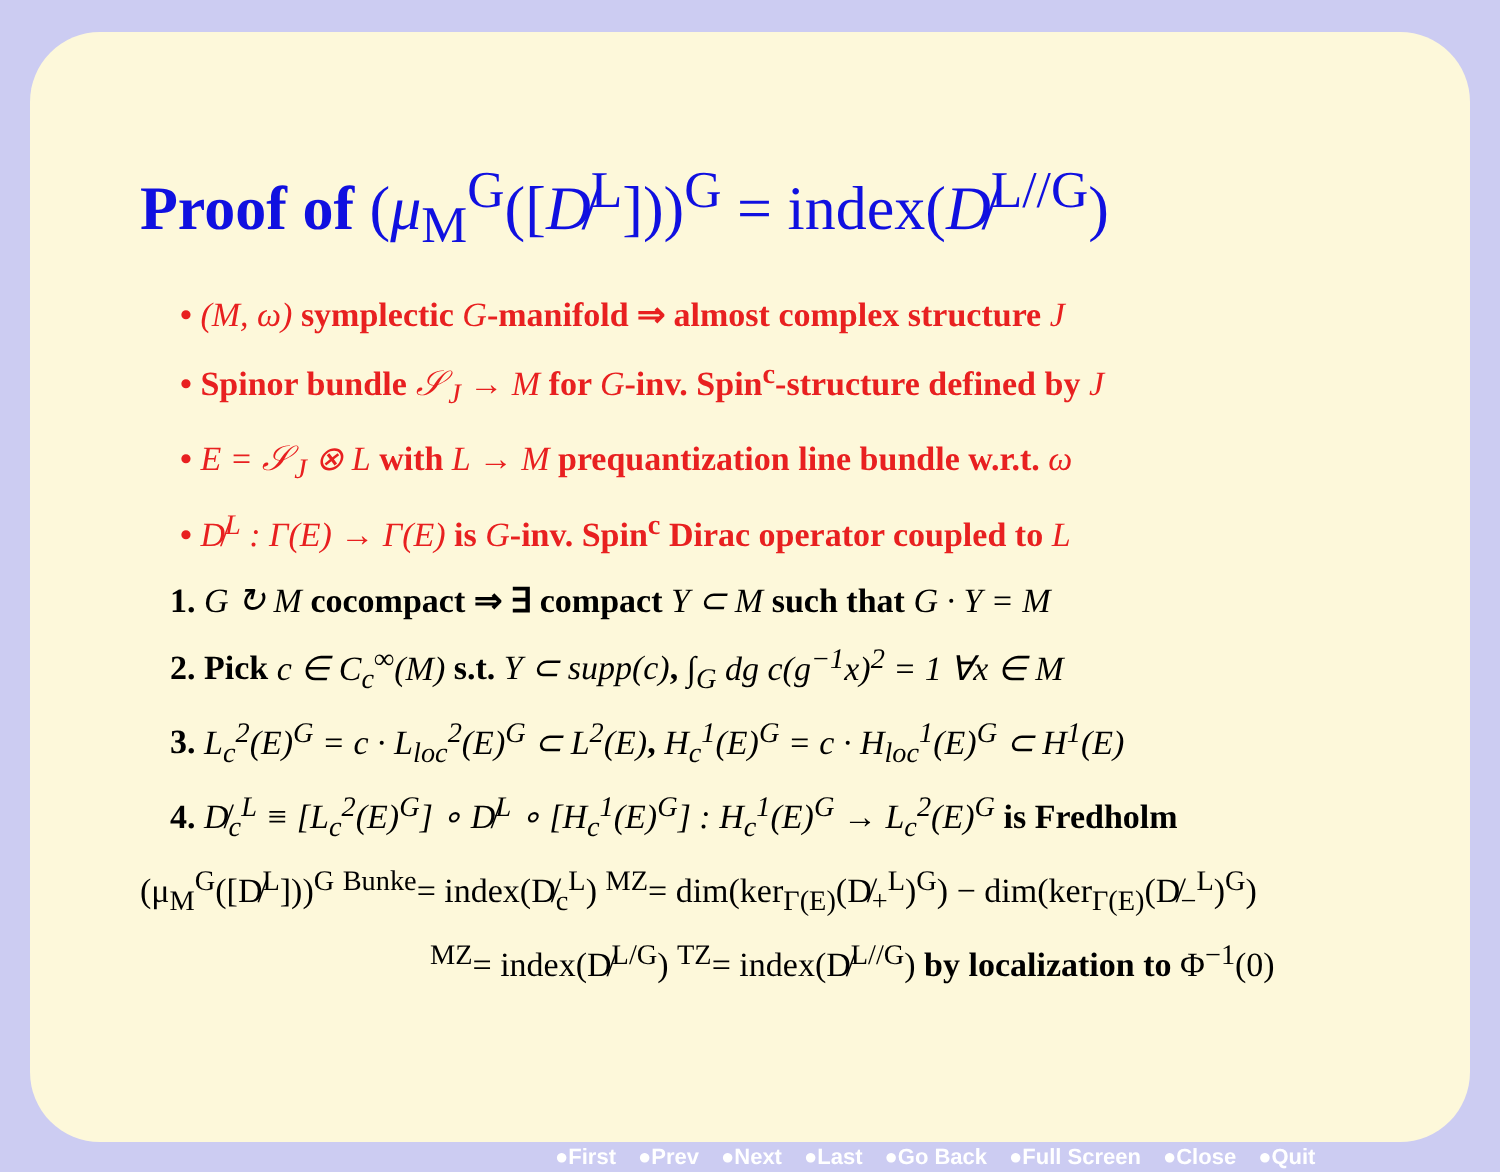Proof of (μ<sub>M</sub><sup>G</sup>([D̸<sup>L</sup>]))<sup>G</sup> = index(D̸<sup>L//G</sup>)
• (M, ω) symplectic G-manifold ⇒ almost complex structure J
• Spinor bundle 𝒮<sub>J</sub> → M for G-inv. Spin<sup>c</sup>-structure defined by J
• E = 𝒮<sub>J</sub> ⊗ L with L → M prequantization line bundle w.r.t. ω
• D̸<sup>L</sup> : Γ(E) → Γ(E) is G-inv. Spin<sup>c</sup> Dirac operator coupled to L
1. G ↻ M cocompact ⇒ ∃ compact Y ⊂ M such that G · Y = M
2. Pick c ∈ C<sub>c</sub><sup>∞</sup>(M) s.t. Y ⊂ supp(c), ∫<sub>G</sub> dg c(g<sup>−1</sup>x)<sup>2</sup> = 1 ∀x ∈ M
3. L<sub>c</sub><sup>2</sup>(E)<sup>G</sup> = c · L<sub>loc</sub><sup>2</sup>(E)<sup>G</sup> ⊂ L<sup>2</sup>(E), H<sub>c</sub><sup>1</sup>(E)<sup>G</sup> = c · H<sub>loc</sub><sup>1</sup>(E)<sup>G</sup> ⊂ H<sup>1</sup>(E)
4. D̸<sub>c</sub><sup>L</sup> ≡ [L<sub>c</sub><sup>2</sup>(E)<sup>G</sup>] ∘ D̸<sup>L</sup> ∘ [H<sub>c</sub><sup>1</sup>(E)<sup>G</sup>] : H<sub>c</sub><sup>1</sup>(E)<sup>G</sup> → L<sub>c</sub><sup>2</sup>(E)<sup>G</sup> is Fredholm
(μ<sub>M</sub><sup>G</sup>([D̸<sup>L</sup>]))<sup>G</sup> <sup>Bunke</sup>= index(D̸<sub>c</sub><sup>L</sup>) <sup>MZ</sup>= dim(ker<sub>Γ(E)</sub>(D̸<sub>+</sub><sup>L</sup>)<sup>G</sup>) − dim(ker<sub>Γ(E)</sub>(D̸<sub>−</sub><sup>L</sup>)<sup>G</sup>)
<sup>MZ</sup>= index(D̸<sup>L/G</sup>) <sup>TZ</sup>= index(D̸<sup>L//G</sup>) by localization to Φ<sup>−1</sup>(0)
●First ●Prev ●Next ●Last ●Go Back ●Full Screen ●Close ●Quit